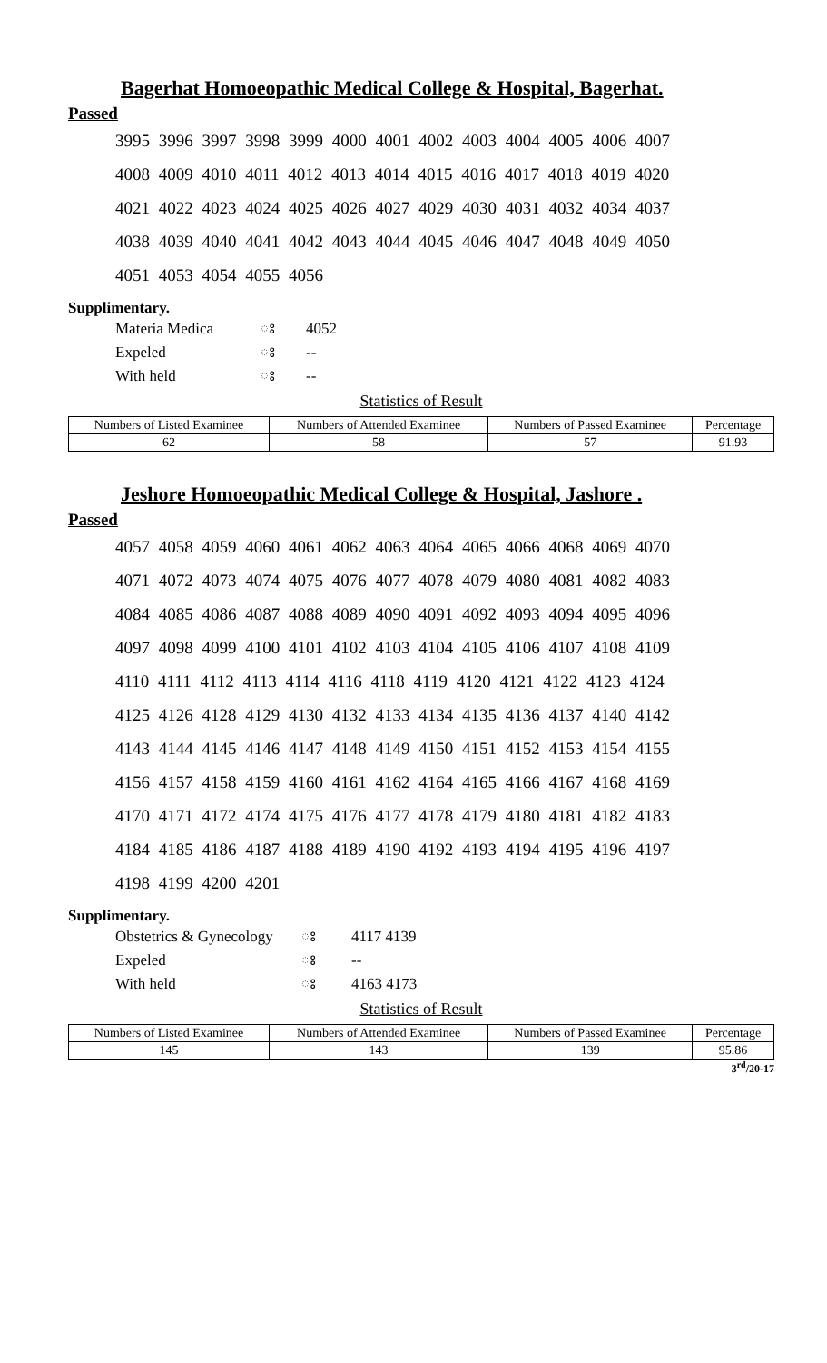Bagerhat Homoeopathic Medical College & Hospital, Bagerhat.
Passed
3995 3996 3997 3998 3999 4000 4001 4002 4003 4004 4005 4006 4007
4008 4009 4010 4011 4012 4013 4014 4015 4016 4017 4018 4019 4020
4021 4022 4023 4024 4025 4026 4027 4029 4030 4031 4032 4034 4037
4038 4039 4040 4041 4042 4043 4044 4045 4046 4047 4048 4049 4050
4051 4053 4054 4055 4056
Supplimentary.
| Materia Medica | ঃ | 4052 |
| Expeled | ঃ | -- |
| With held | ঃ | -- |
Statistics of Result
| Numbers of Listed Examinee | Numbers of Attended Examinee | Numbers of Passed Examinee | Percentage |
| 62 | 58 | 57 | 91.93 |
Jeshore Homoeopathic Medical College & Hospital, Jashore .
Passed
4057 4058 4059 4060 4061 4062 4063 4064 4065 4066 4068 4069 4070
4071 4072 4073 4074 4075 4076 4077 4078 4079 4080 4081 4082 4083
4084 4085 4086 4087 4088 4089 4090 4091 4092 4093 4094 4095 4096
4097 4098 4099 4100 4101 4102 4103 4104 4105 4106 4107 4108 4109
4110 4111 4112 4113 4114 4116 4118 4119 4120 4121 4122 4123 4124
4125 4126 4128 4129 4130 4132 4133 4134 4135 4136 4137 4140 4142
4143 4144 4145 4146 4147 4148 4149 4150 4151 4152 4153 4154 4155
4156 4157 4158 4159 4160 4161 4162 4164 4165 4166 4167 4168 4169
4170 4171 4172 4174 4175 4176 4177 4178 4179 4180 4181 4182 4183
4184 4185 4186 4187 4188 4189 4190 4192 4193 4194 4195 4196 4197
4198 4199 4200 4201
Supplimentary.
| Obstetrics & Gynecology | ঃ | 4117 4139 |
| Expeled | ঃ | -- |
| With held | ঃ | 4163 4173 |
Statistics of Result
| Numbers of Listed Examinee | Numbers of Attended Examinee | Numbers of Passed Examinee | Percentage |
| 145 | 143 | 139 | 95.86 |
3<sup>rd</sup>/20-17